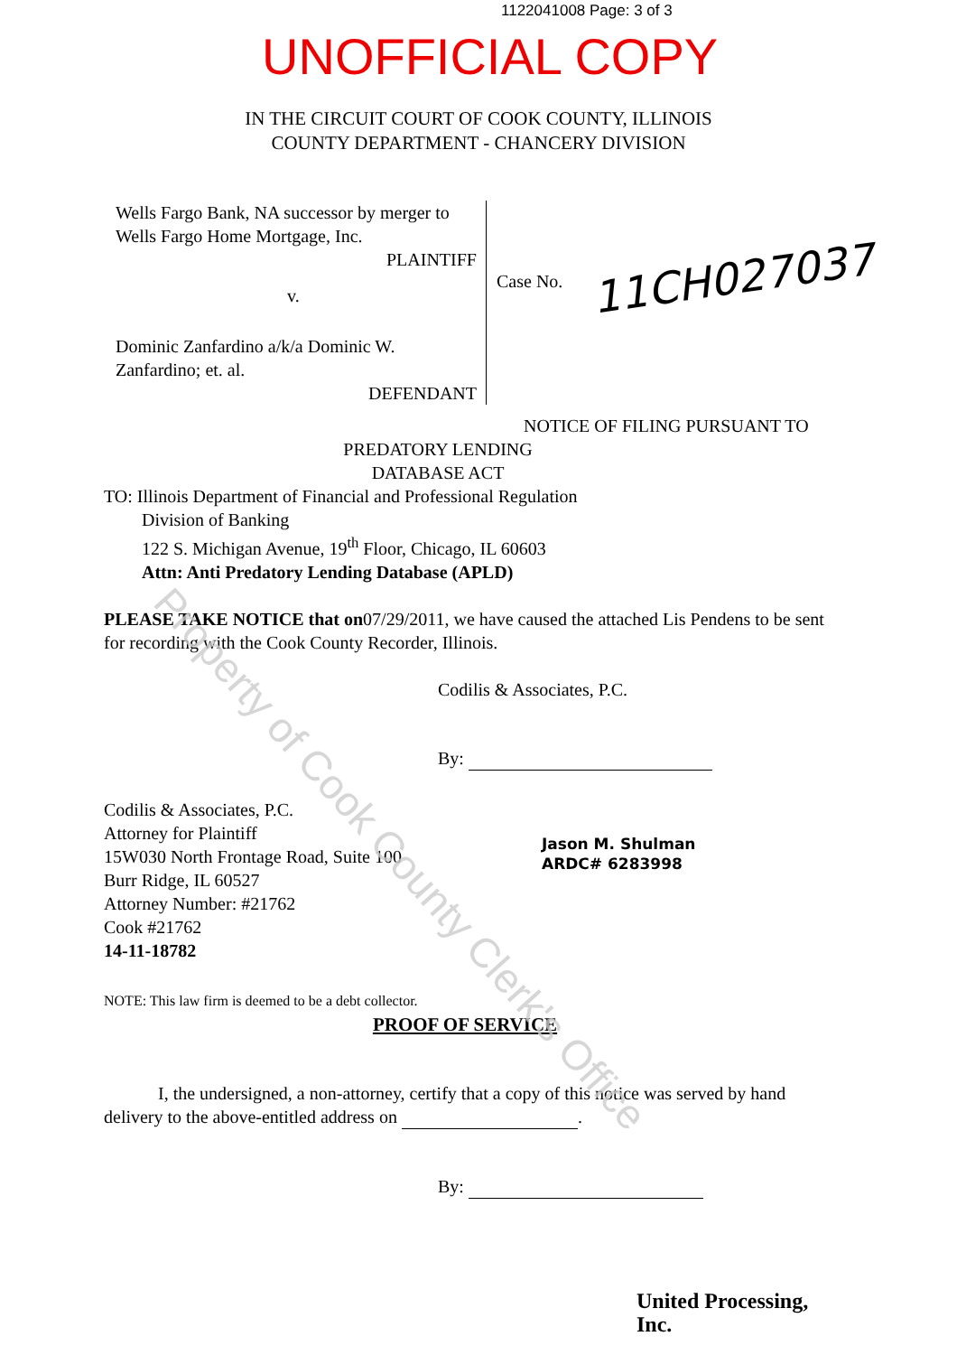1122041008 Page: 3 of 3
UNOFFICIAL COPY
IN THE CIRCUIT COURT OF COOK COUNTY, ILLINOIS
COUNTY DEPARTMENT - CHANCERY DIVISION
Wells Fargo Bank, NA successor by merger to Wells Fargo Home Mortgage, Inc.
PLAINTIFF
v.
Dominic Zanfardino a/k/a Dominic W. Zanfardino; et. al.
DEFENDANT
Case No. 11CH027037
NOTICE OF FILING PURSUANT TO
PREDATORY LENDING
DATABASE ACT
TO: Illinois Department of Financial and Professional Regulation
Division of Banking
122 S. Michigan Avenue, 19<sup>th</sup> Floor, Chicago, IL 60603
Attn: Anti Predatory Lending Database (APLD)
PLEASE TAKE NOTICE that on07/29/2011, we have caused the attached Lis Pendens to be sent for recording with the Cook County Recorder, Illinois.
Codilis & Associates, P.C.
By:
Codilis & Associates, P.C.
Attorney for Plaintiff
15W030 North Frontage Road, Suite 100
Burr Ridge, IL 60527
Attorney Number: #21762
Cook #21762
14-11-18782
Jason M. Shulman
ARDC# 6283998
NOTE: This law firm is deemed to be a debt collector.
PROOF OF SERVICE
I, the undersigned, a non-attorney, certify that a copy of this notice was served by hand delivery to the above-entitled address on .
By:
United Processing, Inc.
Property of Cook County Clerk's Office